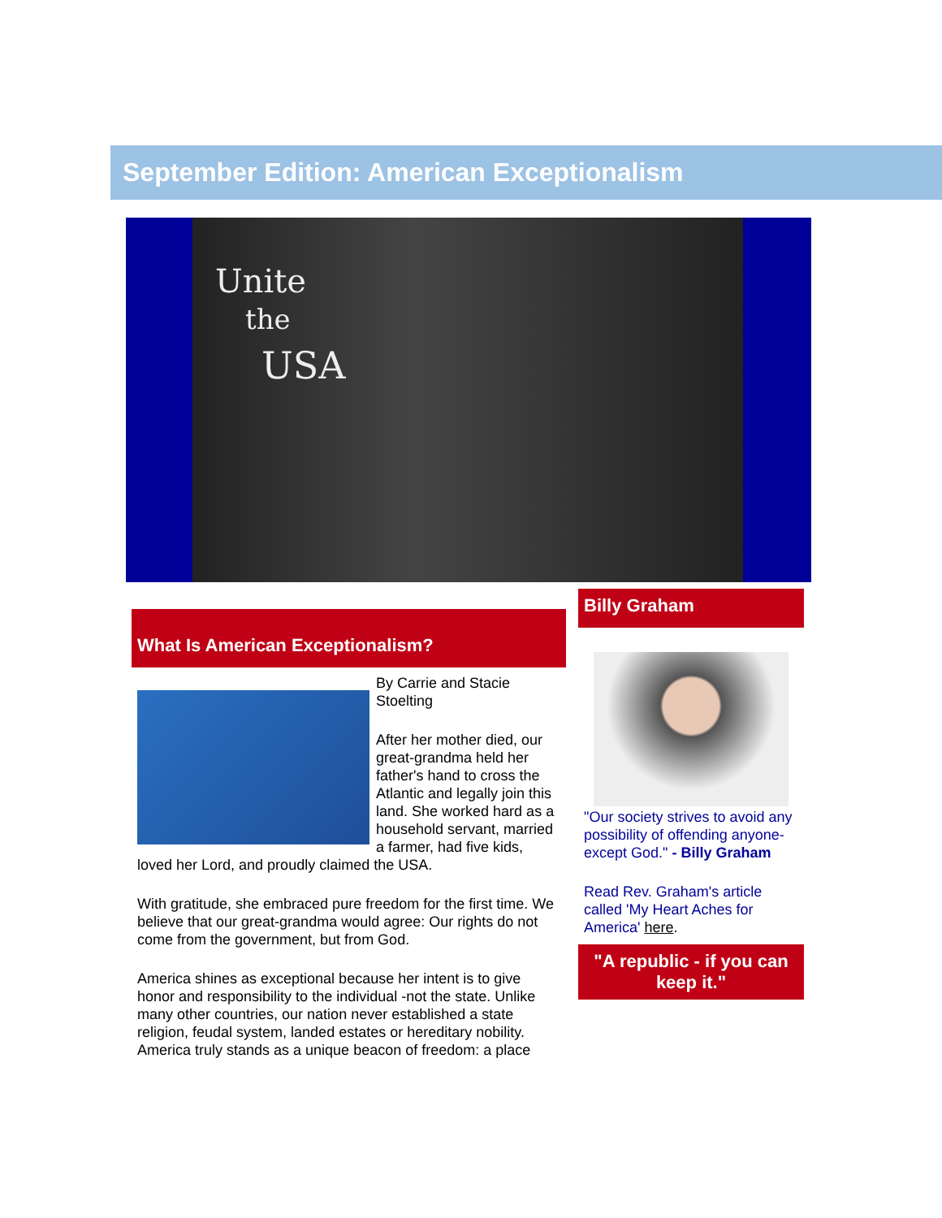September Edition: American Exceptionalism
Unite
the
USA
What Is American Exceptionalism?
By Carrie and Stacie Stoelting
After her mother died, our great-grandma held her father's hand to cross the Atlantic and legally join this land. She worked hard as a household servant, married a farmer, had five kids, loved her Lord, and proudly claimed the USA.
With gratitude, she embraced pure freedom for the first time. We believe that our great-grandma would agree: Our rights do not come from the government, but from God.
America shines as exceptional because her intent is to give honor and responsibility to the individual -not the state. Unlike many other countries, our nation never established a state religion, feudal system, landed estates or hereditary nobility. America truly stands as a unique beacon of freedom: a place
Billy Graham
"Our society strives to avoid any possibility of offending anyone-except God." - Billy Graham
Read Rev. Graham's article called 'My Heart Aches for America' here.
"A republic - if you can keep it."